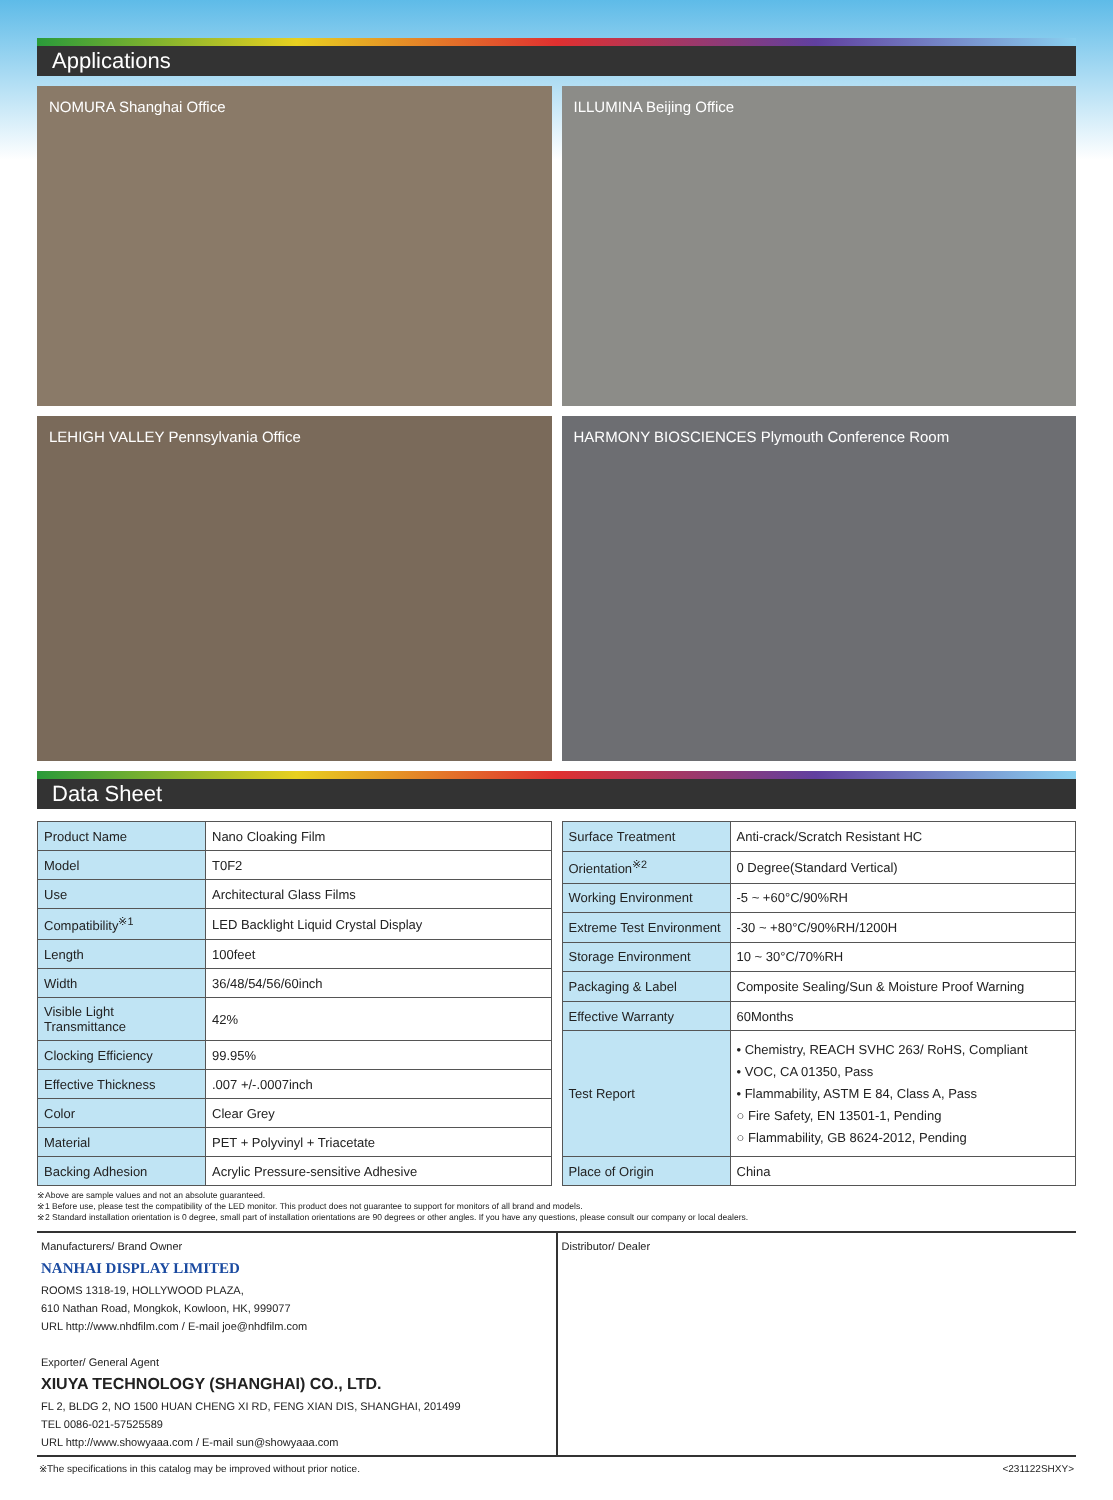Applications
NOMURA Shanghai Office
ILLUMINA Beijing Office
LEHIGH VALLEY Pennsylvania Office
HARMONY BIOSCIENCES Plymouth Conference Room
Data Sheet
| Product Name | Nano Cloaking Film |
| Model | T0F2 |
| Use | Architectural Glass Films |
| Compatibility<sup>※1</sup> | LED Backlight Liquid Crystal Display |
| Length | 100feet |
| Width | 36/48/54/56/60inch |
| Visible Light Transmittance | 42% |
| Clocking Efficiency | 99.95% |
| Effective Thickness | .007 +/-.0007inch |
| Color | Clear Grey |
| Material | PET + Polyvinyl + Triacetate |
| Backing Adhesion | Acrylic Pressure-sensitive Adhesive |
| Surface Treatment | Anti-crack/Scratch Resistant HC |
| Orientation<sup>※2</sup> | 0 Degree(Standard Vertical) |
| Working Environment | -5 ~ +60°C/90%RH |
| Extreme Test Environment | -30 ~ +80°C/90%RH/1200H |
| Storage Environment | 10 ~ 30°C/70%RH |
| Packaging & Label | Composite Sealing/Sun & Moisture Proof Warning |
| Effective Warranty | 60Months |
| Test Report | • Chemistry, REACH SVHC 263/ RoHS, Compliant • VOC, CA 01350, Pass • Flammability, ASTM E 84, Class A, Pass ○ Fire Safety, EN 13501-1, Pending ○ Flammability, GB 8624-2012, Pending |
| Place of Origin | China |
※Above are sample values and not an absolute guaranteed.
※1 Before use, please test the compatibility of the LED monitor. This product does not guarantee to support for monitors of all brand and models.
※2 Standard installation orientation is 0 degree, small part of installation orientations are 90 degrees or other angles. If you have any questions, please consult our company or local dealers.
Manufacturers/ Brand Owner
NANHAI DISPLAY LIMITED
ROOMS 1318-19, HOLLYWOOD PLAZA,
610 Nathan Road, Mongkok, Kowloon, HK, 999077
URL http://www.nhdfilm.com / E-mail joe@nhdfilm.com
Exporter/ General Agent
XIUYA TECHNOLOGY (SHANGHAI) CO., LTD.
FL 2, BLDG 2, NO 1500 HUAN CHENG XI RD, FENG XIAN DIS, SHANGHAI, 201499
TEL 0086-021-57525589
URL http://www.showyaaa.com / E-mail sun@showyaaa.com
Distributor/ Dealer
※The specifications in this catalog may be improved without prior notice. <231122SHXY>